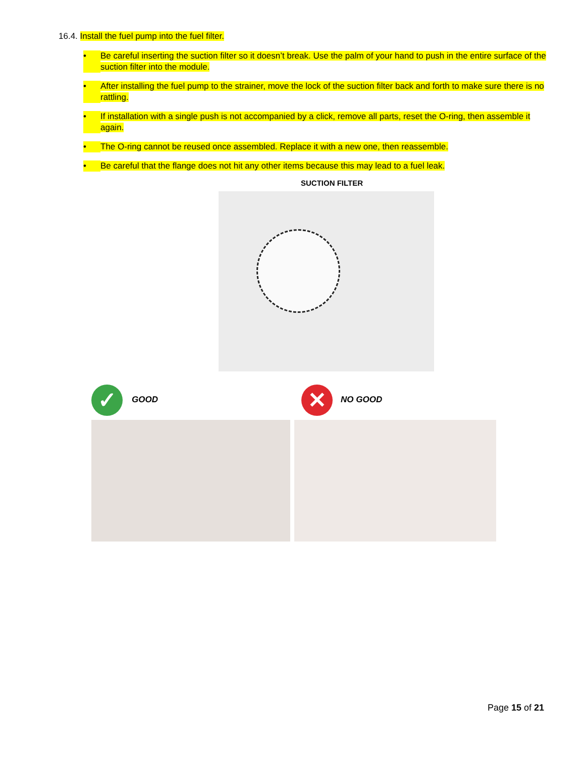16.4. Install the fuel pump into the fuel filter.
• Be careful inserting the suction filter so it doesn’t break. Use the palm of your hand to push in the entire surface of the suction filter into the module.
• After installing the fuel pump to the strainer, move the lock of the suction filter back and forth to make sure there is no rattling.
• If installation with a single push is not accompanied by a click, remove all parts, reset the O-ring, then assemble it again.
• The O-ring cannot be reused once assembled. Replace it with a new one, then reassemble.
• Be careful that the flange does not hit any other items because this may lead to a fuel leak.
SUCTION FILTER
✓ GOOD ✕ NO GOOD
Page 15 of 21